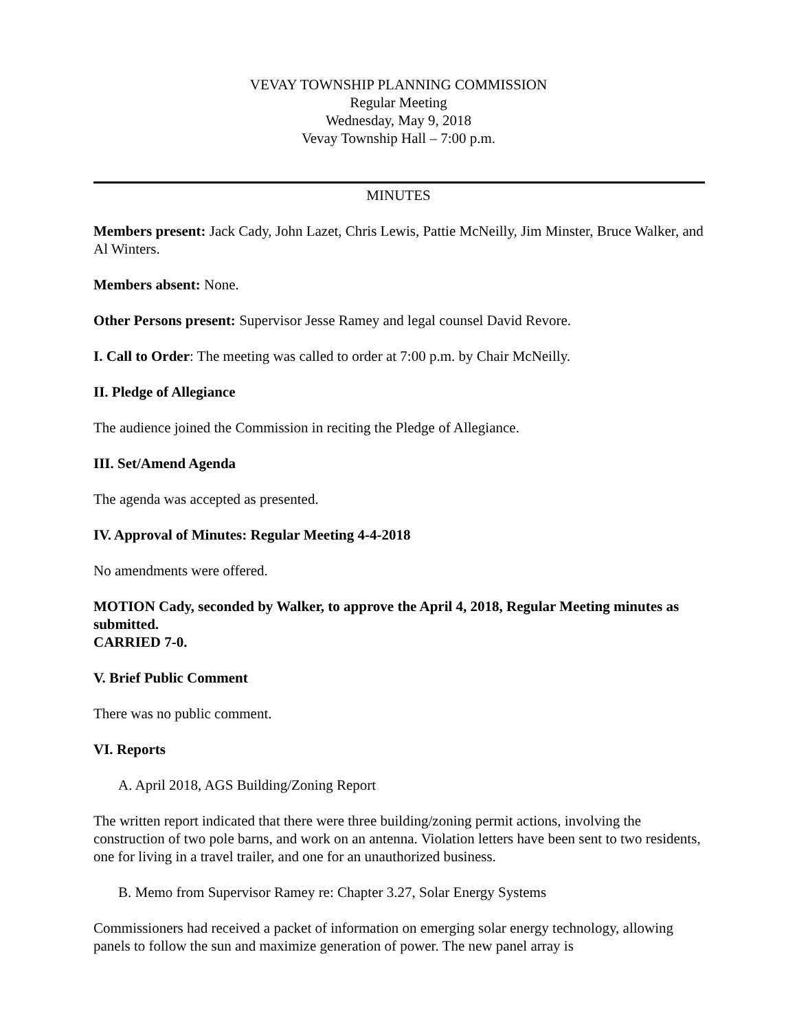VEVAY TOWNSHIP PLANNING COMMISSION
Regular Meeting
Wednesday, May 9, 2018
Vevay Township Hall – 7:00 p.m.
MINUTES
Members present: Jack Cady, John Lazet, Chris Lewis, Pattie McNeilly, Jim Minster, Bruce Walker, and Al Winters.
Members absent: None.
Other Persons present: Supervisor Jesse Ramey and legal counsel David Revore.
I. Call to Order: The meeting was called to order at 7:00 p.m. by Chair McNeilly.
II. Pledge of Allegiance
The audience joined the Commission in reciting the Pledge of Allegiance.
III. Set/Amend Agenda
The agenda was accepted as presented.
IV. Approval of Minutes: Regular Meeting 4-4-2018
No amendments were offered.
MOTION Cady, seconded by Walker, to approve the April 4, 2018, Regular Meeting minutes as submitted.
CARRIED 7-0.
V. Brief Public Comment
There was no public comment.
VI. Reports
A. April 2018, AGS Building/Zoning Report
The written report indicated that there were three building/zoning permit actions, involving the construction of two pole barns, and work on an antenna. Violation letters have been sent to two residents, one for living in a travel trailer, and one for an unauthorized business.
B. Memo from Supervisor Ramey re: Chapter 3.27, Solar Energy Systems
Commissioners had received a packet of information on emerging solar energy technology, allowing panels to follow the sun and maximize generation of power. The new panel array is